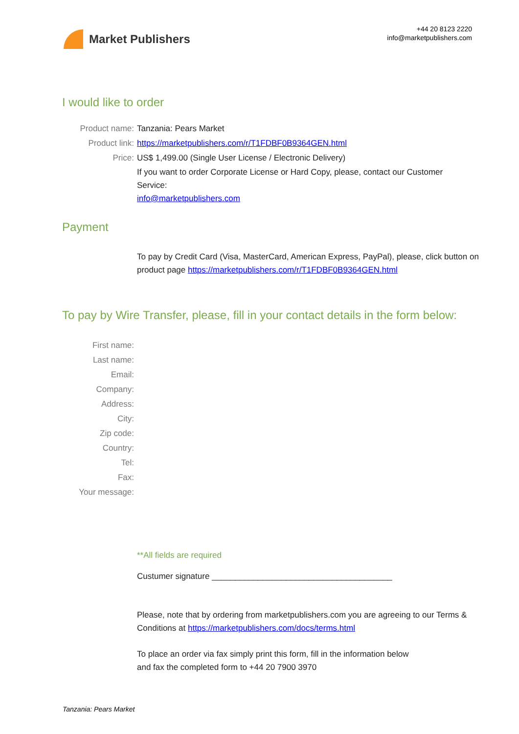Market Publishers
+44 20 8123 2220
info@marketpublishers.com
I would like to order
Product name: Tanzania: Pears Market
Product link: https://marketpublishers.com/r/T1FDBF0B9364GEN.html
Price: US$ 1,499.00 (Single User License / Electronic Delivery)
If you want to order Corporate License or Hard Copy, please, contact our Customer Service:
info@marketpublishers.com
Payment
To pay by Credit Card (Visa, MasterCard, American Express, PayPal), please, click button on product page https://marketpublishers.com/r/T1FDBF0B9364GEN.html
To pay by Wire Transfer, please, fill in your contact details in the form below:
First name:
Last name:
Email:
Company:
Address:
City:
Zip code:
Country:
Tel:
Fax:
Your message:
**All fields are required
Custumer signature _______________________________________
Please, note that by ordering from marketpublishers.com you are agreeing to our Terms & Conditions at https://marketpublishers.com/docs/terms.html
To place an order via fax simply print this form, fill in the information below
and fax the completed form to +44 20 7900 3970
Tanzania: Pears Market